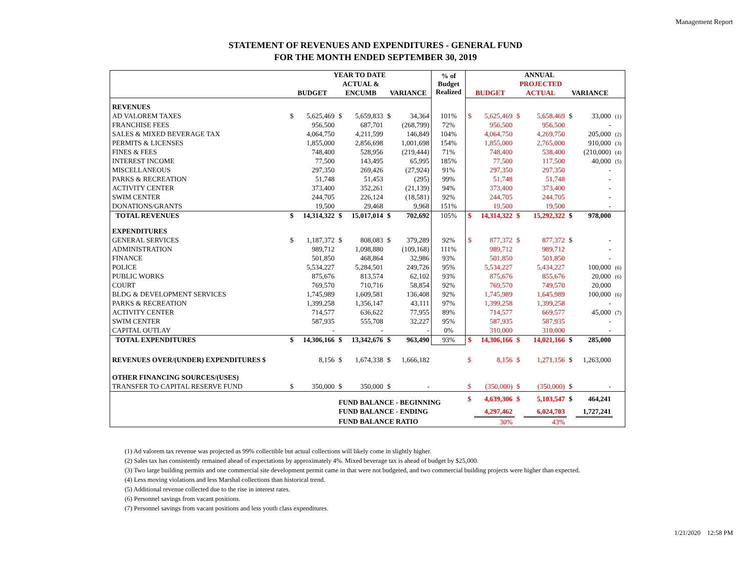Management Report
STATEMENT OF REVENUES AND EXPENDITURES - GENERAL FUND
FOR THE MONTH ENDED SEPTEMBER 30, 2019
| | YEAR TO DATE | | | | | | % of Budget Realized | ANNUAL | | | | | | |
| --- | --- | --- | --- | --- | --- | --- | --- | --- | --- | --- | --- | --- | --- | --- |
| | | | ACTUAL & | | | | | | | PROJECTED | | | | |
| | BUDGET | | ENCUMB | | VARIANCE | | | BUDGET | | ACTUAL | | VARIANCE | | |
| REVENUES | | | | | | | | | | | | | | |
| AD VALOREM TAXES | $ | 5,625,469 | $ | 5,659,833 | $ | 34,364 | 101% | $ | 5,625,469 | $ | 5,658,469 | $ | 33,000 | (1) |
| FRANCHISE FEES | | 956,500 | | 687,701 | | (268,799) | 72% | | 956,500 | | 956,500 | | - | |
| SALES & MIXED BEVERAGE TAX | | 4,064,750 | | 4,211,599 | | 146,849 | 104% | | 4,064,750 | | 4,269,750 | | 205,000 | (2) |
| PERMITS & LICENSES | | 1,855,000 | | 2,856,698 | | 1,001,698 | 154% | | 1,855,000 | | 2,765,000 | | 910,000 | (3) |
| FINES & FEES | | 748,400 | | 528,956 | | (219,444) | 71% | | 748,400 | | 538,400 | | (210,000) | (4) |
| INTEREST INCOME | | 77,500 | | 143,495 | | 65,995 | 185% | | 77,500 | | 117,500 | | 40,000 | (5) |
| MISCELLANEOUS | | 297,350 | | 269,426 | | (27,924) | 91% | | 297,350 | | 297,350 | | - | |
| PARKS & RECREATION | | 51,748 | | 51,453 | | (295) | 99% | | 51,748 | | 51,748 | | - | |
| ACTIVITY CENTER | | 373,400 | | 352,261 | | (21,139) | 94% | | 373,400 | | 373,400 | | - | |
| SWIM CENTER | | 244,705 | | 226,124 | | (18,581) | 92% | | 244,705 | | 244,705 | | - | |
| DONATIONS/GRANTS | | 19,500 | | 29,468 | | 9,968 | 151% | | 19,500 | | 19,500 | | - | |
| TOTAL REVENUES | $ | 14,314,322 | $ | 15,017,014 | $ | 702,692 | 105% | $ | 14,314,322 | $ | 15,292,322 | $ | 978,000 | |
| EXPENDITURES | | | | | | | | | | | | | | |
| GENERAL SERVICES | $ | 1,187,372 | $ | 808,083 | $ | 379,289 | 92% | $ | 877,372 | $ | 877,372 | $ | - | |
| ADMINISTRATION | | 989,712 | | 1,098,880 | | (109,168) | 111% | | 989,712 | | 989,712 | | - | |
| FINANCE | | 501,850 | | 468,864 | | 32,986 | 93% | | 501,850 | | 501,850 | | - | |
| POLICE | | 5,534,227 | | 5,284,501 | | 249,726 | 95% | | 5,534,227 | | 5,434,227 | | 100,000 | (6) |
| PUBLIC WORKS | | 875,676 | | 813,574 | | 62,102 | 93% | | 875,676 | | 855,676 | | 20,000 | (6) |
| COURT | | 769,570 | | 710,716 | | 58,854 | 92% | | 769,570 | | 749,570 | | 20,000 | |
| BLDG & DEVELOPMENT SERVICES | | 1,745,989 | | 1,609,581 | | 136,408 | 92% | | 1,745,989 | | 1,645,989 | | 100,000 | (6) |
| PARKS & RECREATION | | 1,399,258 | | 1,356,147 | | 43,111 | 97% | | 1,399,258 | | 1,399,258 | | - | |
| ACTIVITY CENTER | | 714,577 | | 636,622 | | 77,955 | 89% | | 714,577 | | 669,577 | | 45,000 | (7) |
| SWIM CENTER | | 587,935 | | 555,708 | | 32,227 | 95% | | 587,935 | | 587,935 | | - | |
| CAPITAL OUTLAY | | - | | - | | - | 0% | | 310,000 | | 310,000 | | - | |
| TOTAL EXPENDITURES | $ | 14,306,166 | $ | 13,342,676 | $ | 963,490 | 93% | $ | 14,306,166 | $ | 14,021,166 | $ | 285,000 | |
| REVENUES OVER/(UNDER) EXPENDITURES $ | | 8,156 | $ | 1,674,338 | $ | 1,666,182 | | $ | 8,156 | $ | 1,271,156 | $ | 1,263,000 | |
| OTHER FINANCING SOURCES/(USES) | | | | | | | | | | | | | | |
| TRANSFER TO CAPITAL RESERVE FUND | $ | 350,000 | $ | 350,000 | $ | - | | $ | (350,000) | $ | (350,000) | $ | - | |
| | | | FUND BALANCE - BEGINNING | | | | | $ | 4,639,306 | $ | 5,103,547 | $ | 464,241 | |
| | | | FUND BALANCE - ENDING | | | | | | 4,297,462 | | 6,024,703 | | 1,727,241 | |
| | | | FUND BALANCE RATIO | | | | | | 30% | | 43% | | | |
(1) Ad valorem tax revenue was projected as 99% collectible but actual collections will likely come in slightly higher.
(2) Sales tax has consistently remained ahead of expectations by approximately 4%. Mixed beverage tax is ahead of budget by $25,000.
(3) Two large building permits and one commercial site development permit came in that were not budgeted, and two commercial building projects were higher than expected.
(4) Less moving violations and less Marshal collections than historical trend.
(5) Additional revenue collected due to the rise in interest rates.
(6) Personnel savings from vacant positions.
(7) Personnel savings from vacant positions and less youth class expenditures.
1/21/2020 12:58 PM